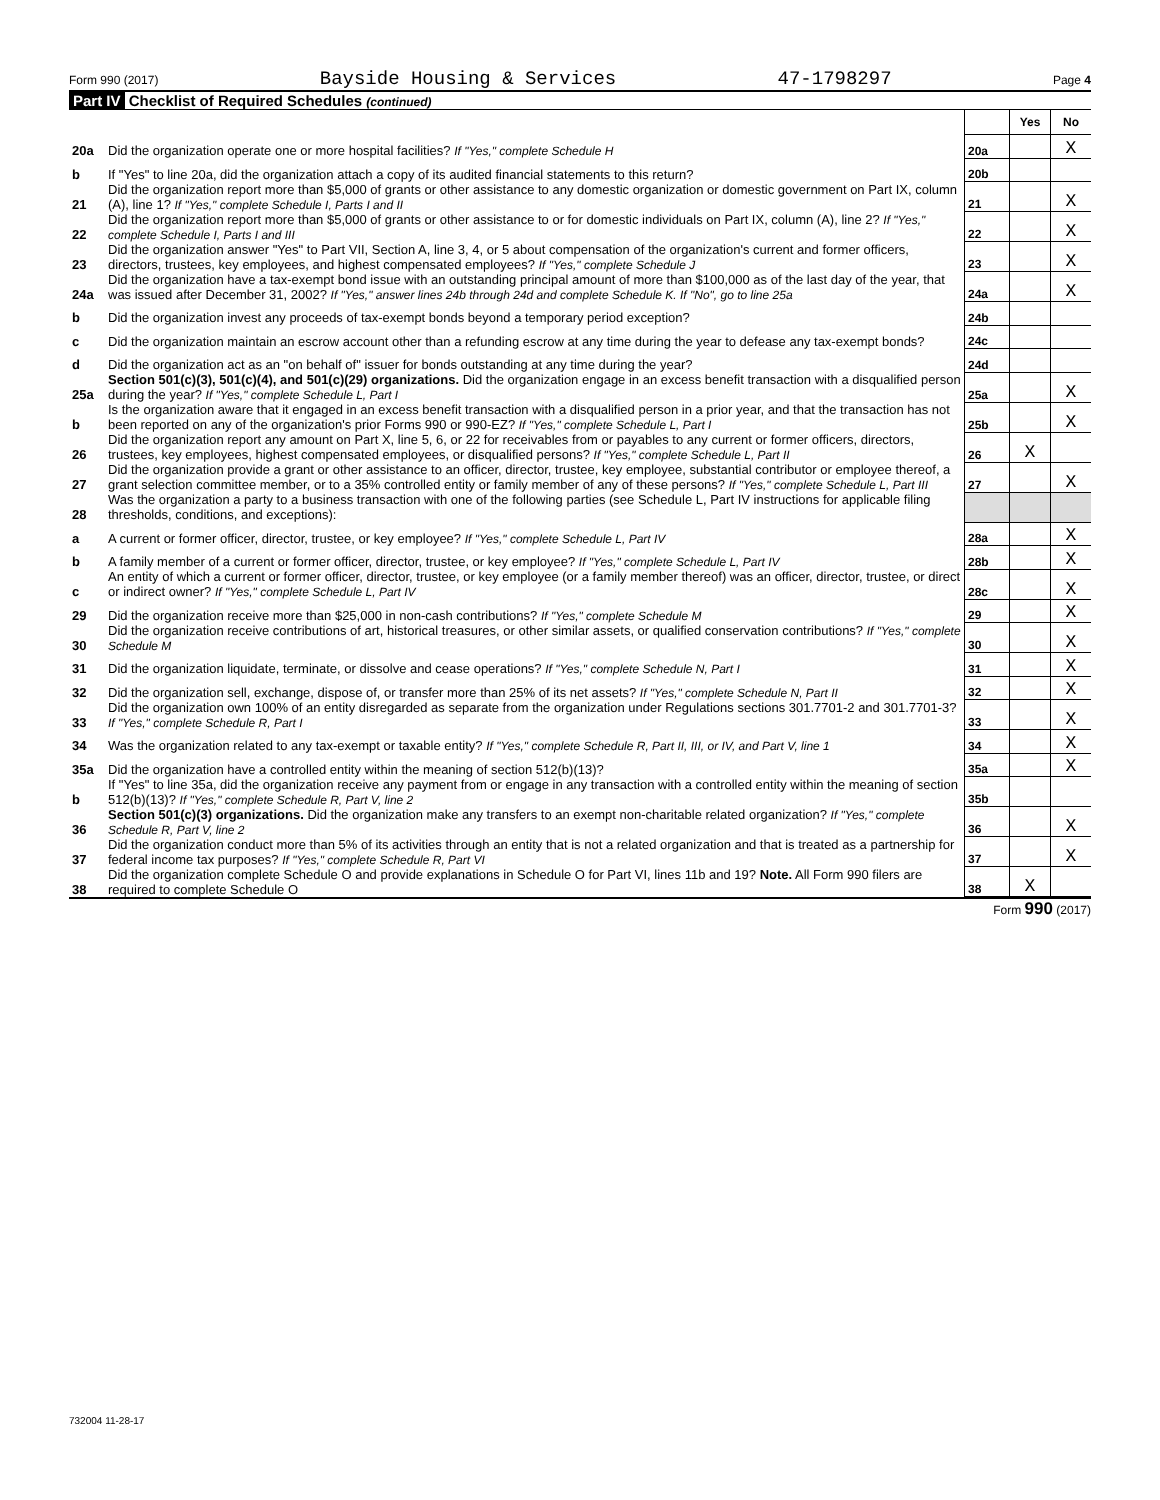Form 990 (2017) Bayside Housing & Services 47-1798297 Page 4
Part IV Checklist of Required Schedules (continued)
| | | | Yes | No |
| 20a | Did the organization operate one or more hospital facilities? If "Yes," complete Schedule H | 20a | | X |
| b | If "Yes" to line 20a, did the organization attach a copy of its audited financial statements to this return? | 20b | | |
| 21 | Did the organization report more than $5,000 of grants or other assistance to any domestic organization or domestic government on Part IX, column (A), line 1? If "Yes," complete Schedule I, Parts I and II | 21 | | X |
| 22 | Did the organization report more than $5,000 of grants or other assistance to or for domestic individuals on Part IX, column (A), line 2? If "Yes," complete Schedule I, Parts I and III | 22 | | X |
| 23 | Did the organization answer "Yes" to Part VII, Section A, line 3, 4, or 5 about compensation of the organization's current and former officers, directors, trustees, key employees, and highest compensated employees? If "Yes," complete Schedule J | 23 | | X |
| 24a | Did the organization have a tax-exempt bond issue with an outstanding principal amount of more than $100,000 as of the last day of the year, that was issued after December 31, 2002? If "Yes," answer lines 24b through 24d and complete Schedule K. If "No", go to line 25a | 24a | | X |
| b | Did the organization invest any proceeds of tax-exempt bonds beyond a temporary period exception? | 24b | | |
| c | Did the organization maintain an escrow account other than a refunding escrow at any time during the year to defease any tax-exempt bonds? | 24c | | |
| d | Did the organization act as an "on behalf of" issuer for bonds outstanding at any time during the year? | 24d | | |
| 25a | Section 501(c)(3), 501(c)(4), and 501(c)(29) organizations. Did the organization engage in an excess benefit transaction with a disqualified person during the year? If "Yes," complete Schedule L, Part I | 25a | | X |
| b | Is the organization aware that it engaged in an excess benefit transaction with a disqualified person in a prior year, and that the transaction has not been reported on any of the organization's prior Forms 990 or 990-EZ? If "Yes," complete Schedule L, Part I | 25b | | X |
| 26 | Did the organization report any amount on Part X, line 5, 6, or 22 for receivables from or payables to any current or former officers, directors, trustees, key employees, highest compensated employees, or disqualified persons? If "Yes," complete Schedule L, Part II | 26 | X | |
| 27 | Did the organization provide a grant or other assistance to an officer, director, trustee, key employee, substantial contributor or employee thereof, a grant selection committee member, or to a 35% controlled entity or family member of any of these persons? If "Yes," complete Schedule L, Part III | 27 | | X |
| 28 | Was the organization a party to a business transaction with one of the following parties (see Schedule L, Part IV instructions for applicable filing thresholds, conditions, and exceptions): | | | |
| a | A current or former officer, director, trustee, or key employee? If "Yes," complete Schedule L, Part IV | 28a | | X |
| b | A family member of a current or former officer, director, trustee, or key employee? If "Yes," complete Schedule L, Part IV | 28b | | X |
| c | An entity of which a current or former officer, director, trustee, or key employee (or a family member thereof) was an officer, director, trustee, or direct or indirect owner? If "Yes," complete Schedule L, Part IV | 28c | | X |
| 29 | Did the organization receive more than $25,000 in non-cash contributions? If "Yes," complete Schedule M | 29 | | X |
| 30 | Did the organization receive contributions of art, historical treasures, or other similar assets, or qualified conservation contributions? If "Yes," complete Schedule M | 30 | | X |
| 31 | Did the organization liquidate, terminate, or dissolve and cease operations? If "Yes," complete Schedule N, Part I | 31 | | X |
| 32 | Did the organization sell, exchange, dispose of, or transfer more than 25% of its net assets? If "Yes," complete Schedule N, Part II | 32 | | X |
| 33 | Did the organization own 100% of an entity disregarded as separate from the organization under Regulations sections 301.7701-2 and 301.7701-3? If "Yes," complete Schedule R, Part I | 33 | | X |
| 34 | Was the organization related to any tax-exempt or taxable entity? If "Yes," complete Schedule R, Part II, III, or IV, and Part V, line 1 | 34 | | X |
| 35a | Did the organization have a controlled entity within the meaning of section 512(b)(13)? | 35a | | X |
| b | If "Yes" to line 35a, did the organization receive any payment from or engage in any transaction with a controlled entity within the meaning of section 512(b)(13)? If "Yes," complete Schedule R, Part V, line 2 | 35b | | |
| 36 | Section 501(c)(3) organizations. Did the organization make any transfers to an exempt non-charitable related organization? If "Yes," complete Schedule R, Part V, line 2 | 36 | | X |
| 37 | Did the organization conduct more than 5% of its activities through an entity that is not a related organization and that is treated as a partnership for federal income tax purposes? If "Yes," complete Schedule R, Part VI | 37 | | X |
| 38 | Did the organization complete Schedule O and provide explanations in Schedule O for Part VI, lines 11b and 19? Note. All Form 990 filers are required to complete Schedule O | 38 | X | |
Form 990 (2017)
732004 11-28-17